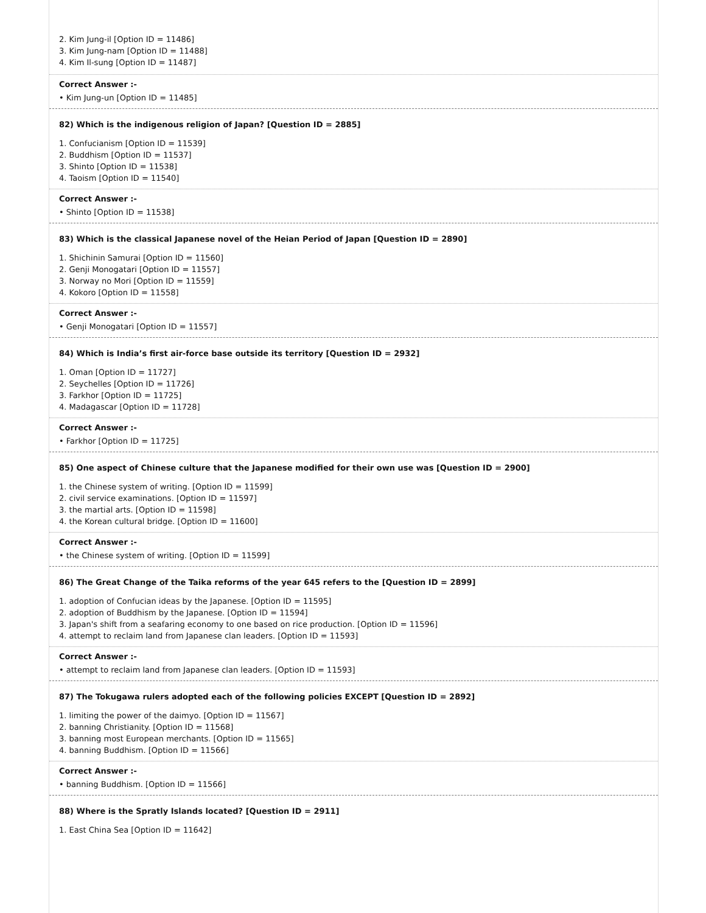2. Kim Jung-il [Option ID = 11486]
3. Kim Jung-nam [Option ID = 11488]
4. Kim Il-sung [Option ID = 11487]
Correct Answer :-
• Kim Jung-un [Option ID = 11485]
82) Which is the indigenous religion of Japan? [Question ID = 2885]
1. Confucianism [Option ID = 11539]
2. Buddhism [Option ID = 11537]
3. Shinto [Option ID = 11538]
4. Taoism [Option ID = 11540]
Correct Answer :-
• Shinto [Option ID = 11538]
83) Which is the classical Japanese novel of the Heian Period of Japan [Question ID = 2890]
1. Shichinin Samurai [Option ID = 11560]
2. Genji Monogatari [Option ID = 11557]
3. Norway no Mori [Option ID = 11559]
4. Kokoro [Option ID = 11558]
Correct Answer :-
• Genji Monogatari [Option ID = 11557]
84) Which is India’s first air-force base outside its territory [Question ID = 2932]
1. Oman [Option ID = 11727]
2. Seychelles [Option ID = 11726]
3. Farkhor [Option ID = 11725]
4. Madagascar [Option ID = 11728]
Correct Answer :-
• Farkhor [Option ID = 11725]
85) One aspect of Chinese culture that the Japanese modified for their own use was [Question ID = 2900]
1. the Chinese system of writing. [Option ID = 11599]
2. civil service examinations. [Option ID = 11597]
3. the martial arts. [Option ID = 11598]
4. the Korean cultural bridge. [Option ID = 11600]
Correct Answer :-
• the Chinese system of writing. [Option ID = 11599]
86) The Great Change of the Taika reforms of the year 645 refers to the [Question ID = 2899]
1. adoption of Confucian ideas by the Japanese. [Option ID = 11595]
2. adoption of Buddhism by the Japanese. [Option ID = 11594]
3. Japan's shift from a seafaring economy to one based on rice production. [Option ID = 11596]
4. attempt to reclaim land from Japanese clan leaders. [Option ID = 11593]
Correct Answer :-
• attempt to reclaim land from Japanese clan leaders. [Option ID = 11593]
87) The Tokugawa rulers adopted each of the following policies EXCEPT [Question ID = 2892]
1. limiting the power of the daimyo. [Option ID = 11567]
2. banning Christianity. [Option ID = 11568]
3. banning most European merchants. [Option ID = 11565]
4. banning Buddhism. [Option ID = 11566]
Correct Answer :-
• banning Buddhism. [Option ID = 11566]
88) Where is the Spratly Islands located? [Question ID = 2911]
1. East China Sea [Option ID = 11642]